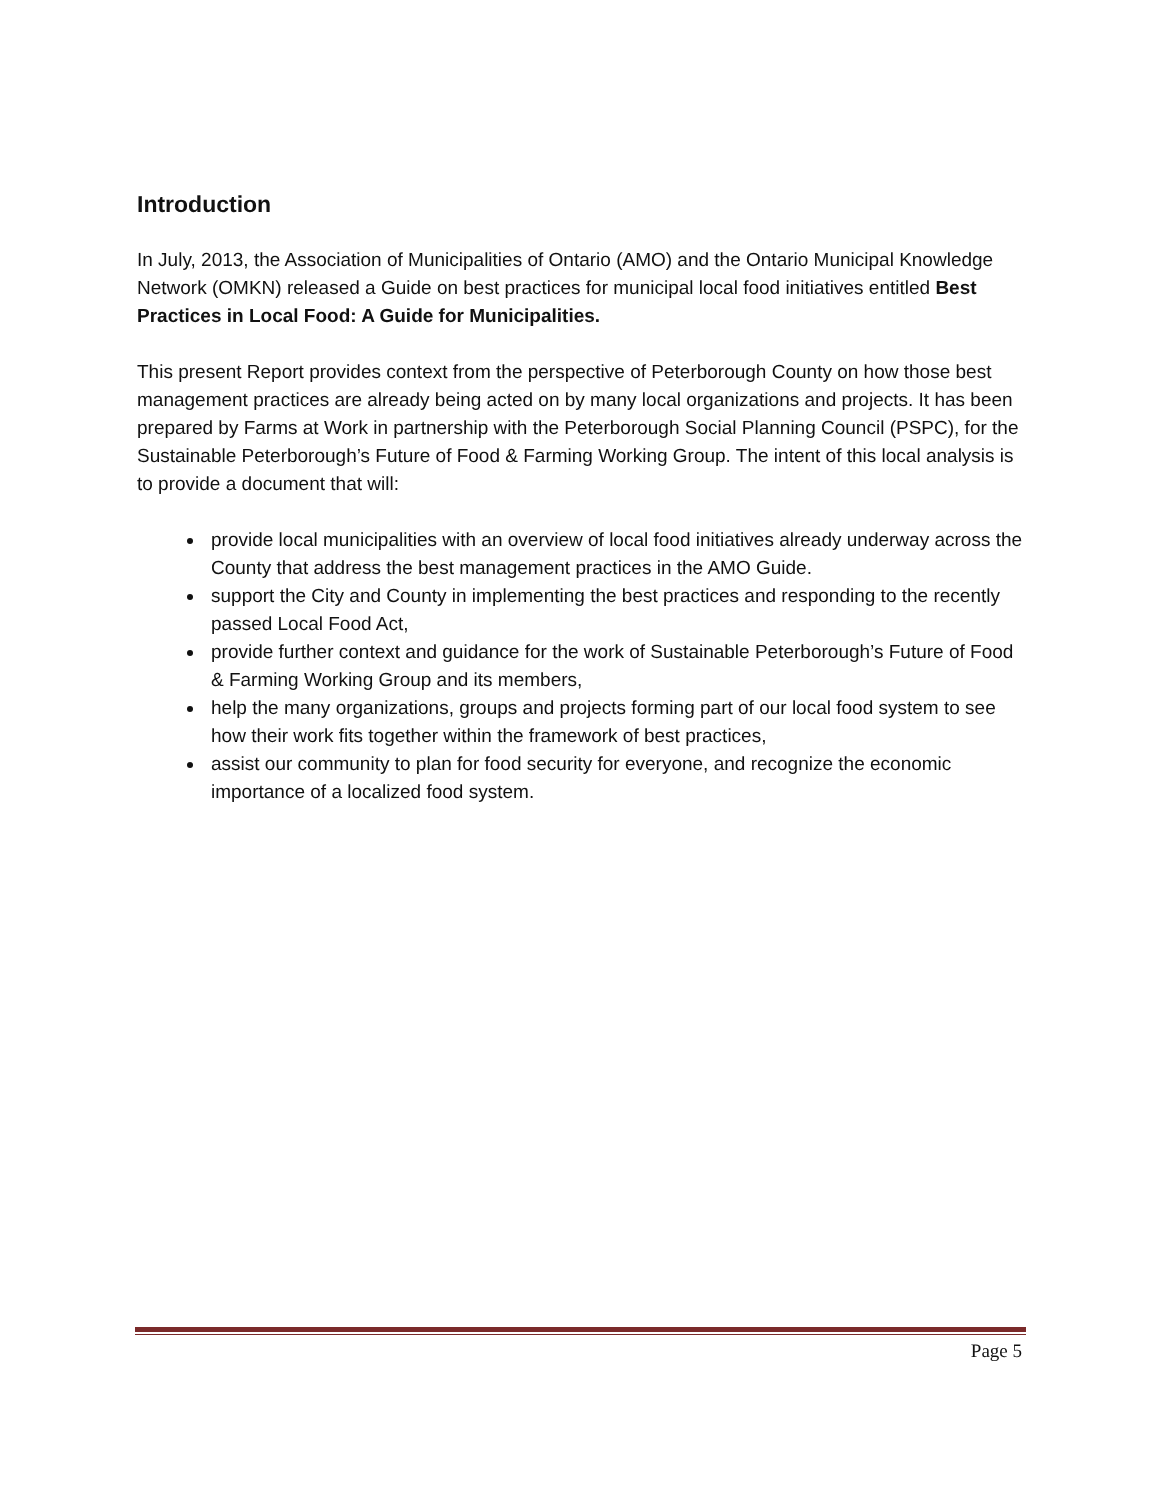Introduction
In July, 2013, the Association of Municipalities of Ontario (AMO) and the Ontario Municipal Knowledge Network (OMKN) released a Guide on best practices for municipal local food initiatives entitled Best Practices in Local Food: A Guide for Municipalities.
This present Report provides context from the perspective of Peterborough County on how those best management practices are already being acted on by many local organizations and projects. It has been prepared by Farms at Work in partnership with the Peterborough Social Planning Council (PSPC), for the Sustainable Peterborough’s Future of Food & Farming Working Group. The intent of this local analysis is to provide a document that will:
provide local municipalities with an overview of local food initiatives already underway across the County that address the best management practices in the AMO Guide.
support the City and County in implementing the best practices and responding to the recently passed Local Food Act,
provide further context and guidance for the work of Sustainable Peterborough’s Future of Food & Farming Working Group and its members,
help the many organizations, groups and projects forming part of our local food system to see how their work fits together within the framework of best practices,
assist our community to plan for food security for everyone, and recognize the economic importance of a localized food system.
Page 5